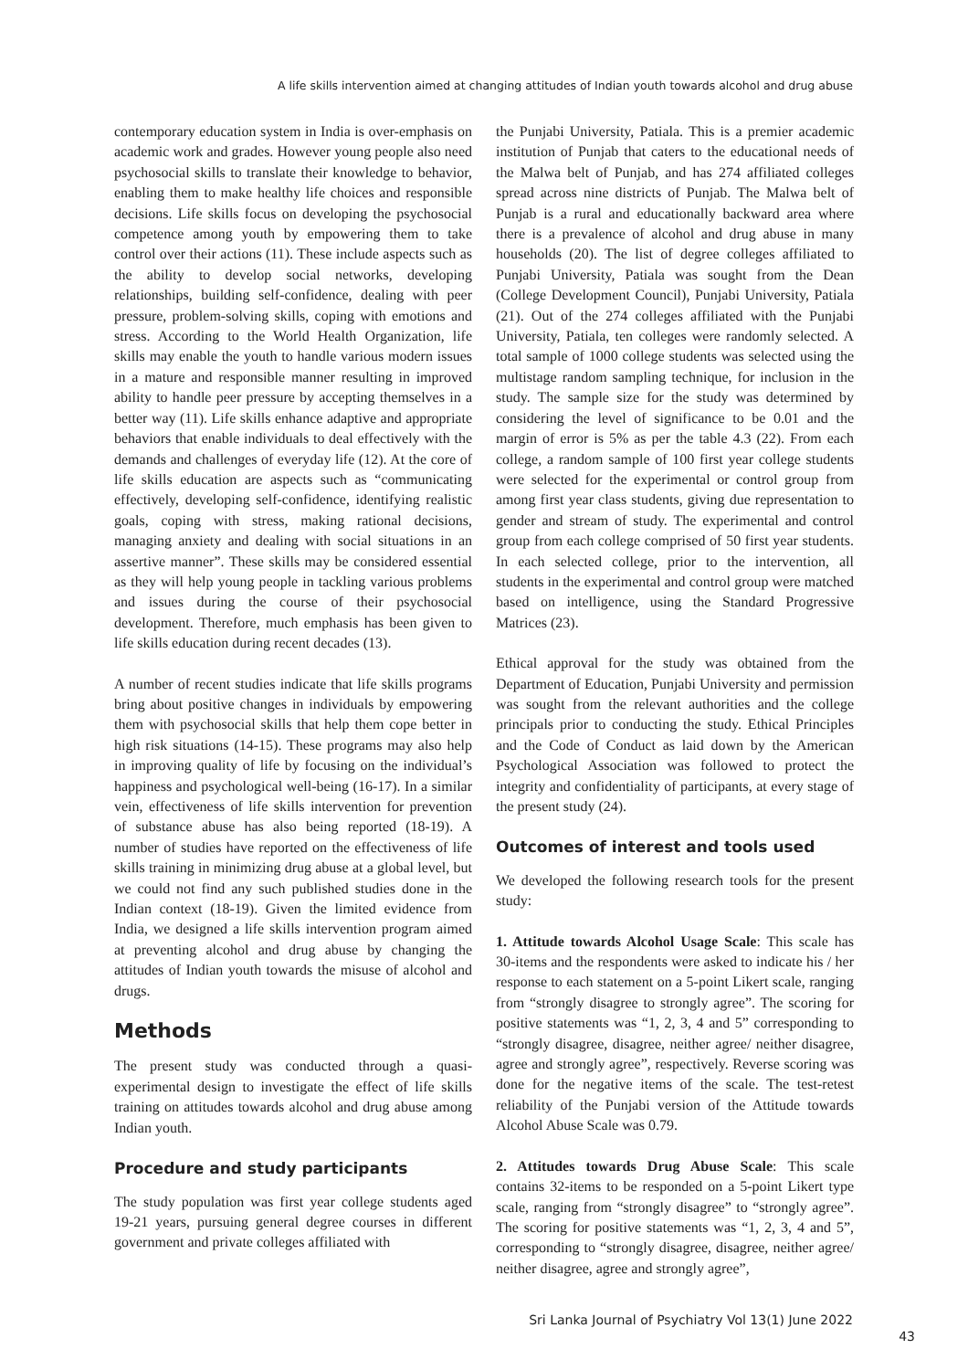A life skills intervention aimed at changing attitudes of Indian youth towards alcohol and drug abuse
contemporary education system in India is over-emphasis on academic work and grades. However young people also need psychosocial skills to translate their knowledge to behavior, enabling them to make healthy life choices and responsible decisions. Life skills focus on developing the psychosocial competence among youth by empowering them to take control over their actions (11). These include aspects such as the ability to develop social networks, developing relationships, building self-confidence, dealing with peer pressure, problem-solving skills, coping with emotions and stress. According to the World Health Organization, life skills may enable the youth to handle various modern issues in a mature and responsible manner resulting in improved ability to handle peer pressure by accepting themselves in a better way (11). Life skills enhance adaptive and appropriate behaviors that enable individuals to deal effectively with the demands and challenges of everyday life (12). At the core of life skills education are aspects such as “communicating effectively, developing self-confidence, identifying realistic goals, coping with stress, making rational decisions, managing anxiety and dealing with social situations in an assertive manner”. These skills may be considered essential as they will help young people in tackling various problems and issues during the course of their psychosocial development. Therefore, much emphasis has been given to life skills education during recent decades (13).
A number of recent studies indicate that life skills programs bring about positive changes in individuals by empowering them with psychosocial skills that help them cope better in high risk situations (14-15). These programs may also help in improving quality of life by focusing on the individual’s happiness and psychological well-being (16-17). In a similar vein, effectiveness of life skills intervention for prevention of substance abuse has also being reported (18-19). A number of studies have reported on the effectiveness of life skills training in minimizing drug abuse at a global level, but we could not find any such published studies done in the Indian context (18-19). Given the limited evidence from India, we designed a life skills intervention program aimed at preventing alcohol and drug abuse by changing the attitudes of Indian youth towards the misuse of alcohol and drugs.
Methods
The present study was conducted through a quasi-experimental design to investigate the effect of life skills training on attitudes towards alcohol and drug abuse among Indian youth.
Procedure and study participants
The study population was first year college students aged 19-21 years, pursuing general degree courses in different government and private colleges affiliated with
the Punjabi University, Patiala. This is a premier academic institution of Punjab that caters to the educational needs of the Malwa belt of Punjab, and has 274 affiliated colleges spread across nine districts of Punjab. The Malwa belt of Punjab is a rural and educationally backward area where there is a prevalence of alcohol and drug abuse in many households (20). The list of degree colleges affiliated to Punjabi University, Patiala was sought from the Dean (College Development Council), Punjabi University, Patiala (21). Out of the 274 colleges affiliated with the Punjabi University, Patiala, ten colleges were randomly selected. A total sample of 1000 college students was selected using the multistage random sampling technique, for inclusion in the study. The sample size for the study was determined by considering the level of significance to be 0.01 and the margin of error is 5% as per the table 4.3 (22). From each college, a random sample of 100 first year college students were selected for the experimental or control group from among first year class students, giving due representation to gender and stream of study. The experimental and control group from each college comprised of 50 first year students. In each selected college, prior to the intervention, all students in the experimental and control group were matched based on intelligence, using the Standard Progressive Matrices (23).
Ethical approval for the study was obtained from the Department of Education, Punjabi University and permission was sought from the relevant authorities and the college principals prior to conducting the study. Ethical Principles and the Code of Conduct as laid down by the American Psychological Association was followed to protect the integrity and confidentiality of participants, at every stage of the present study (24).
Outcomes of interest and tools used
We developed the following research tools for the present study:
1. Attitude towards Alcohol Usage Scale: This scale has 30-items and the respondents were asked to indicate his / her response to each statement on a 5-point Likert scale, ranging from “strongly disagree to strongly agree”. The scoring for positive statements was “1, 2, 3, 4 and 5” corresponding to “strongly disagree, disagree, neither agree/ neither disagree, agree and strongly agree”, respectively. Reverse scoring was done for the negative items of the scale. The test-retest reliability of the Punjabi version of the Attitude towards Alcohol Abuse Scale was 0.79.
2. Attitudes towards Drug Abuse Scale: This scale contains 32-items to be responded on a 5-point Likert type scale, ranging from “strongly disagree” to “strongly agree”. The scoring for positive statements was “1, 2, 3, 4 and 5”, corresponding to “strongly disagree, disagree, neither agree/ neither disagree, agree and strongly agree”,
Sri Lanka Journal of Psychiatry Vol 13(1) June 2022
43